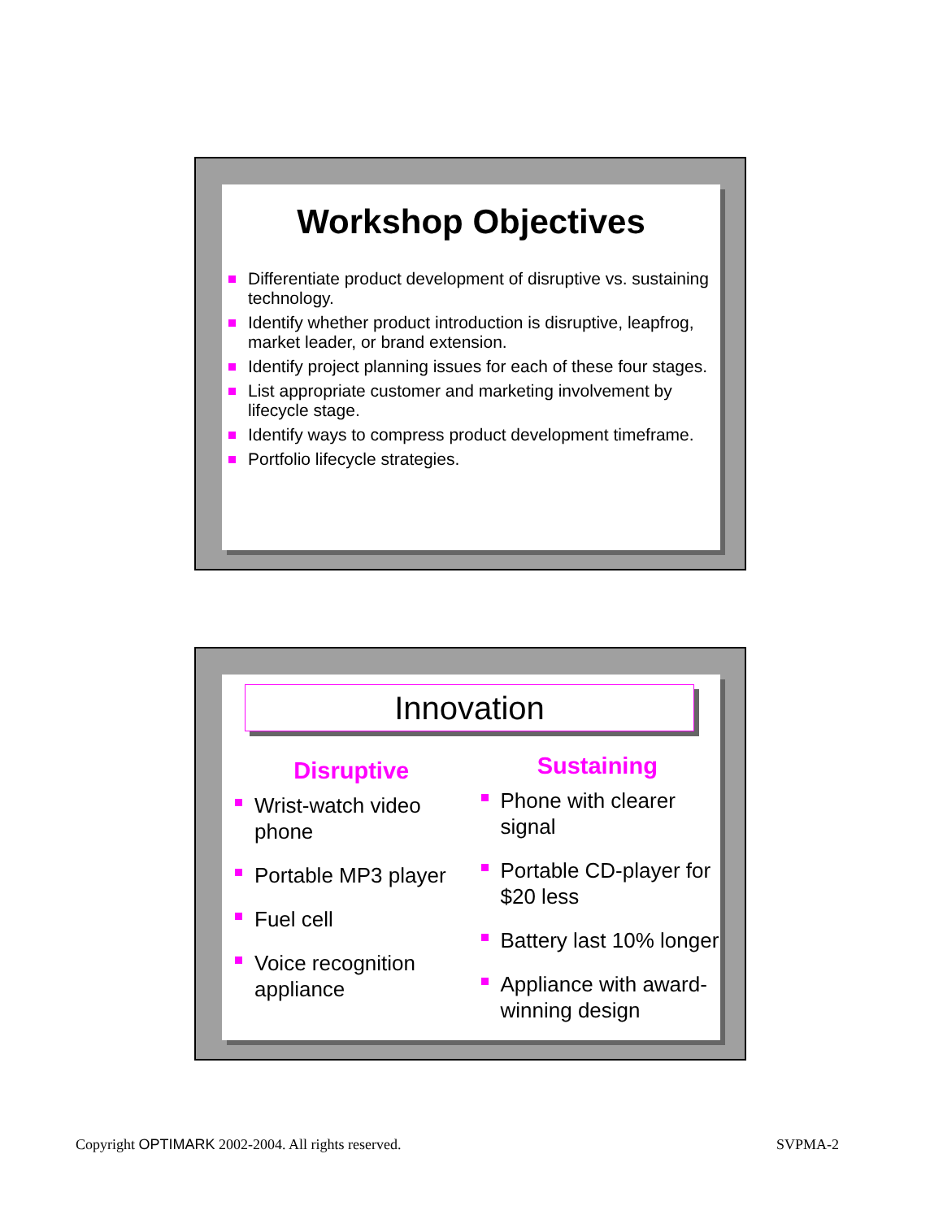Workshop Objectives
Differentiate product development of disruptive vs. sustaining technology.
Identify whether product introduction is disruptive, leapfrog, market leader, or brand extension.
Identify project planning issues for each of these four stages.
List appropriate customer and marketing involvement by lifecycle stage.
Identify ways to compress product development timeframe.
Portfolio lifecycle strategies.
Innovation
Disruptive
Wrist-watch video phone
Portable MP3 player
Fuel cell
Voice recognition appliance
Sustaining
Phone with clearer signal
Portable CD-player for $20 less
Battery last 10% longer
Appliance with award-winning design
Copyright OPTIMARK 2002-2004. All rights reserved. SVPMA-2